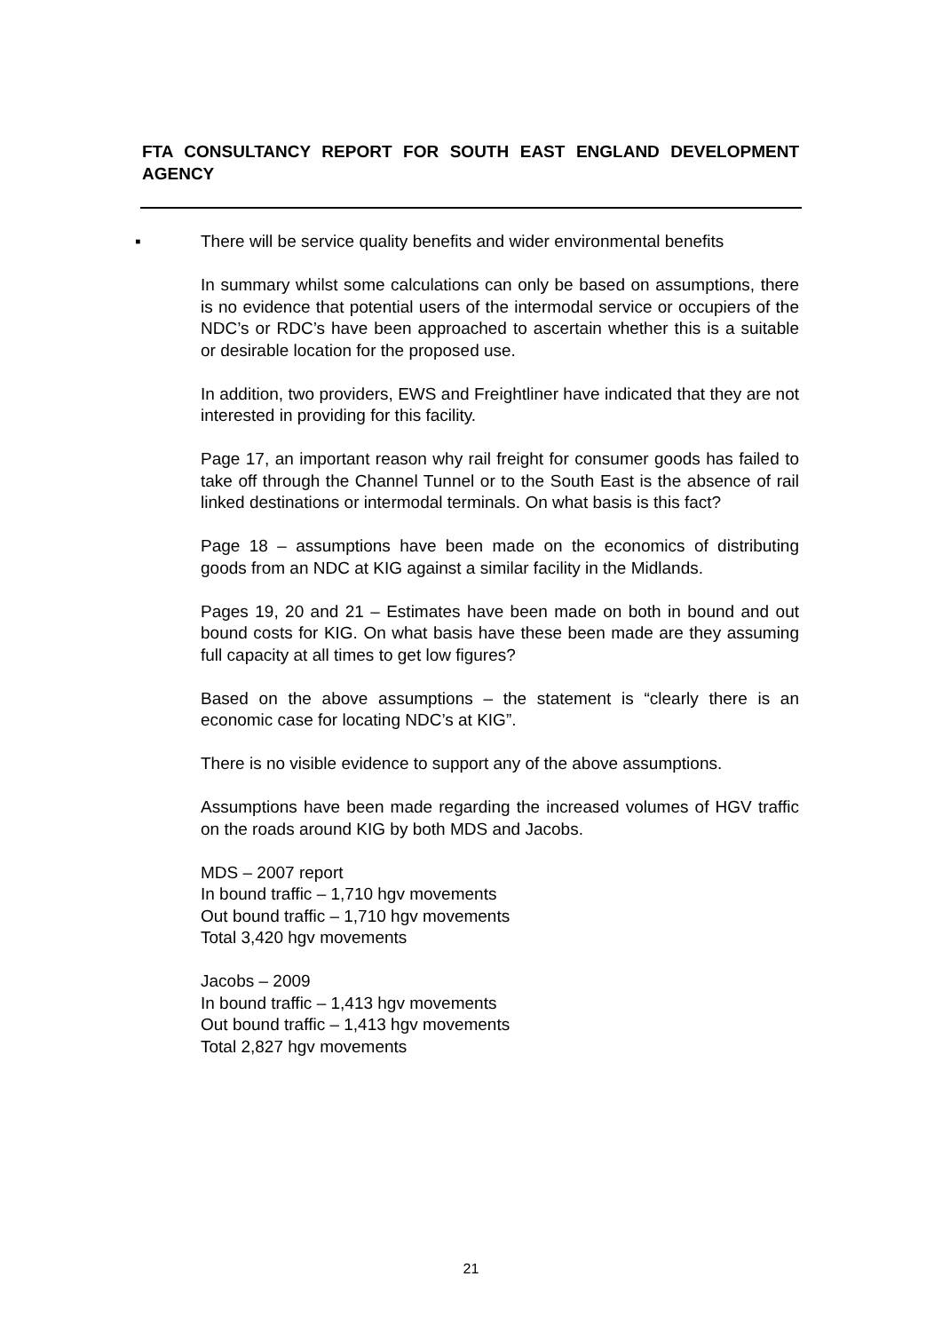FTA CONSULTANCY REPORT FOR SOUTH EAST ENGLAND DEVELOPMENT AGENCY
▪ There will be service quality benefits and wider environmental benefits
In summary whilst some calculations can only be based on assumptions, there is no evidence that potential users of the intermodal service or occupiers of the NDC’s or RDC’s have been approached to ascertain whether this is a suitable or desirable location for the proposed use.
In addition, two providers, EWS and Freightliner have indicated that they are not interested in providing for this facility.
Page 17, an important reason why rail freight for consumer goods has failed to take off through the Channel Tunnel or to the South East is the absence of rail linked destinations or intermodal terminals. On what basis is this fact?
Page 18 – assumptions have been made on the economics of distributing goods from an NDC at KIG against a similar facility in the Midlands.
Pages 19, 20 and 21 – Estimates have been made on both in bound and out bound costs for KIG. On what basis have these been made are they assuming full capacity at all times to get low figures?
Based on the above assumptions – the statement is “clearly there is an economic case for locating NDC’s at KIG”.
There is no visible evidence to support any of the above assumptions.
Assumptions have been made regarding the increased volumes of HGV traffic on the roads around KIG by both MDS and Jacobs.
MDS – 2007 report
In bound traffic – 1,710 hgv movements
Out bound traffic – 1,710 hgv movements
Total 3,420 hgv movements
Jacobs – 2009
In bound traffic – 1,413 hgv movements
Out bound traffic – 1,413 hgv movements
Total 2,827 hgv movements
21